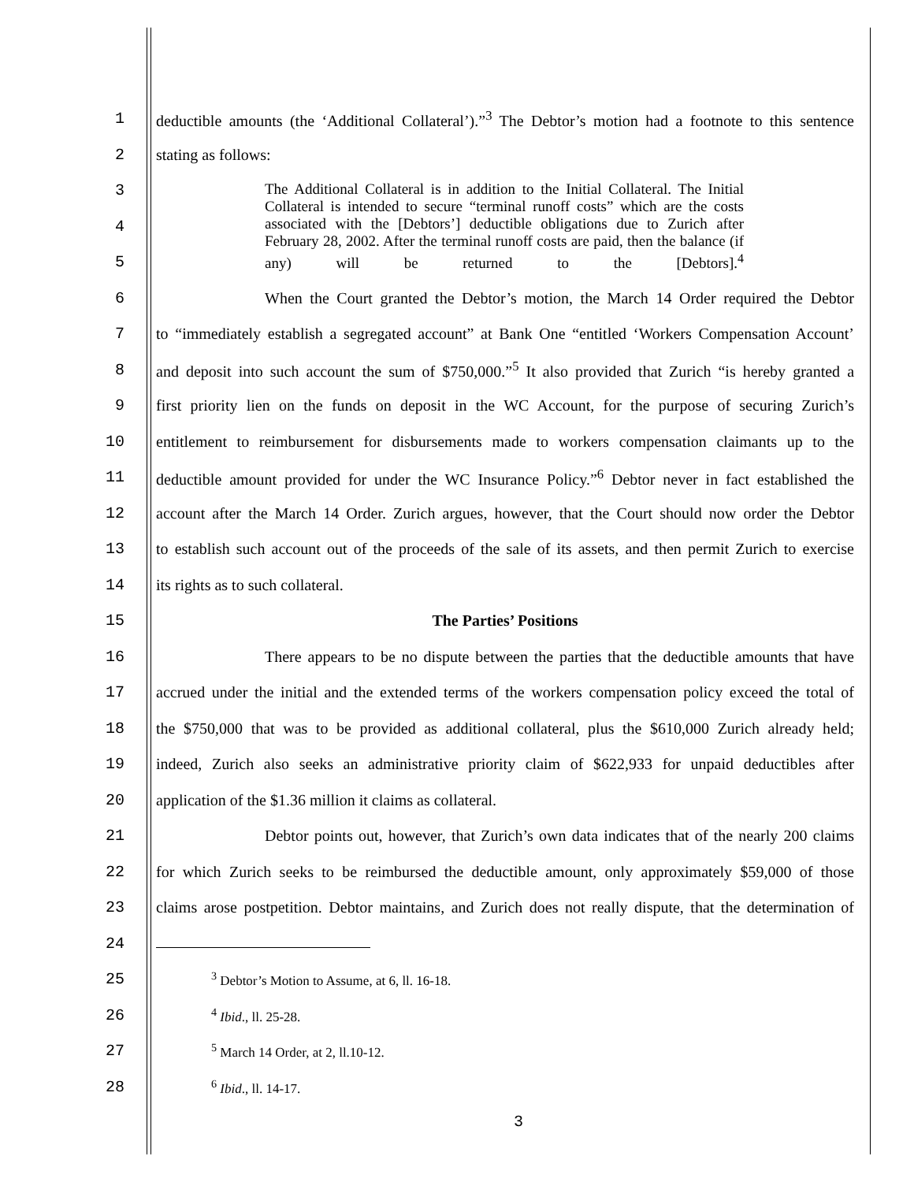1 deductible amounts (the ‘Additional Collateral’).”<sup>3</sup> The Debtor’s motion had a footnote to this sentence
2 stating as follows:
3
4
5
The Additional Collateral is in addition to the Initial Collateral. The Initial Collateral is intended to secure “terminal runoff costs” which are the costs associated with the [Debtors’] deductible obligations due to Zurich after February 28, 2002. After the terminal runoff costs are paid, then the balance (if any) will be returned to the [Debtors].<sup>4</sup>
6 When the Court granted the Debtor’s motion, the March 14 Order required the Debtor
7 to “immediately establish a segregated account” at Bank One “entitled ‘Workers Compensation Account’
8 and deposit into such account the sum of $750,000.”<sup>5</sup> It also provided that Zurich “is hereby granted a
9 first priority lien on the funds on deposit in the WC Account, for the purpose of securing Zurich’s
10 entitlement to reimbursement for disbursements made to workers compensation claimants up to the
11 deductible amount provided for under the WC Insurance Policy.”<sup>6</sup> Debtor never in fact established the
12 account after the March 14 Order. Zurich argues, however, that the Court should now order the Debtor
13 to establish such account out of the proceeds of the sale of its assets, and then permit Zurich to exercise
14 its rights as to such collateral.
15 The Parties’ Positions
16 There appears to be no dispute between the parties that the deductible amounts that have
17 accrued under the initial and the extended terms of the workers compensation policy exceed the total of
18 the $750,000 that was to be provided as additional collateral, plus the $610,000 Zurich already held;
19 indeed, Zurich also seeks an administrative priority claim of $622,933 for unpaid deductibles after
20 application of the $1.36 million it claims as collateral.
21 Debtor points out, however, that Zurich’s own data indicates that of the nearly 200 claims
22 for which Zurich seeks to be reimbursed the deductible amount, only approximately $59,000 of those
23 claims arose postpetition. Debtor maintains, and Zurich does not really dispute, that the determination of
24
25
<sup>3</sup> Debtor’s Motion to Assume, at 6, ll. 16-18.
26
<sup>4</sup> Ibid., ll. 25-28.
27
<sup>5</sup> March 14 Order, at 2, ll.10-12.
28
<sup>6</sup> Ibid., ll. 14-17.
3